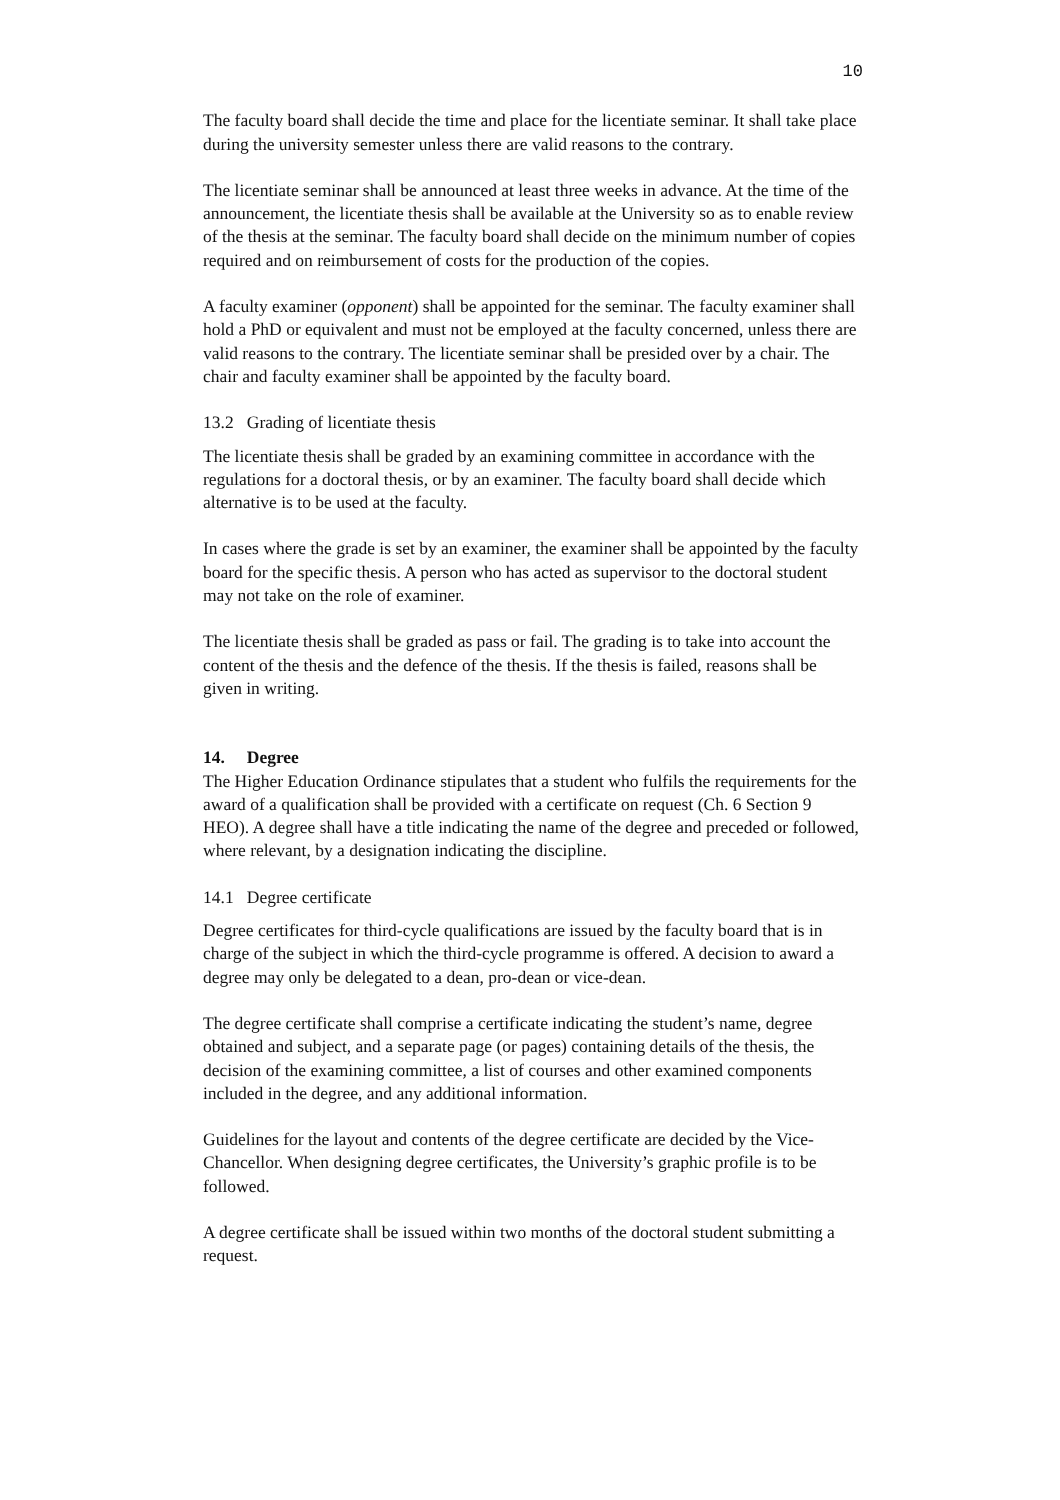10
The faculty board shall decide the time and place for the licentiate seminar. It shall take place during the university semester unless there are valid reasons to the contrary.
The licentiate seminar shall be announced at least three weeks in advance. At the time of the announcement, the licentiate thesis shall be available at the University so as to enable review of the thesis at the seminar. The faculty board shall decide on the minimum number of copies required and on reimbursement of costs for the production of the copies.
A faculty examiner (opponent) shall be appointed for the seminar. The faculty examiner shall hold a PhD or equivalent and must not be employed at the faculty concerned, unless there are valid reasons to the contrary. The licentiate seminar shall be presided over by a chair. The chair and faculty examiner shall be appointed by the faculty board.
13.2 Grading of licentiate thesis
The licentiate thesis shall be graded by an examining committee in accordance with the regulations for a doctoral thesis, or by an examiner. The faculty board shall decide which alternative is to be used at the faculty.
In cases where the grade is set by an examiner, the examiner shall be appointed by the faculty board for the specific thesis. A person who has acted as supervisor to the doctoral student may not take on the role of examiner.
The licentiate thesis shall be graded as pass or fail. The grading is to take into account the content of the thesis and the defence of the thesis. If the thesis is failed, reasons shall be given in writing.
14. Degree
The Higher Education Ordinance stipulates that a student who fulfils the requirements for the award of a qualification shall be provided with a certificate on request (Ch. 6 Section 9 HEO). A degree shall have a title indicating the name of the degree and preceded or followed, where relevant, by a designation indicating the discipline.
14.1 Degree certificate
Degree certificates for third-cycle qualifications are issued by the faculty board that is in charge of the subject in which the third-cycle programme is offered. A decision to award a degree may only be delegated to a dean, pro-dean or vice-dean.
The degree certificate shall comprise a certificate indicating the student’s name, degree obtained and subject, and a separate page (or pages) containing details of the thesis, the decision of the examining committee, a list of courses and other examined components included in the degree, and any additional information.
Guidelines for the layout and contents of the degree certificate are decided by the Vice-Chancellor. When designing degree certificates, the University’s graphic profile is to be followed.
A degree certificate shall be issued within two months of the doctoral student submitting a request.